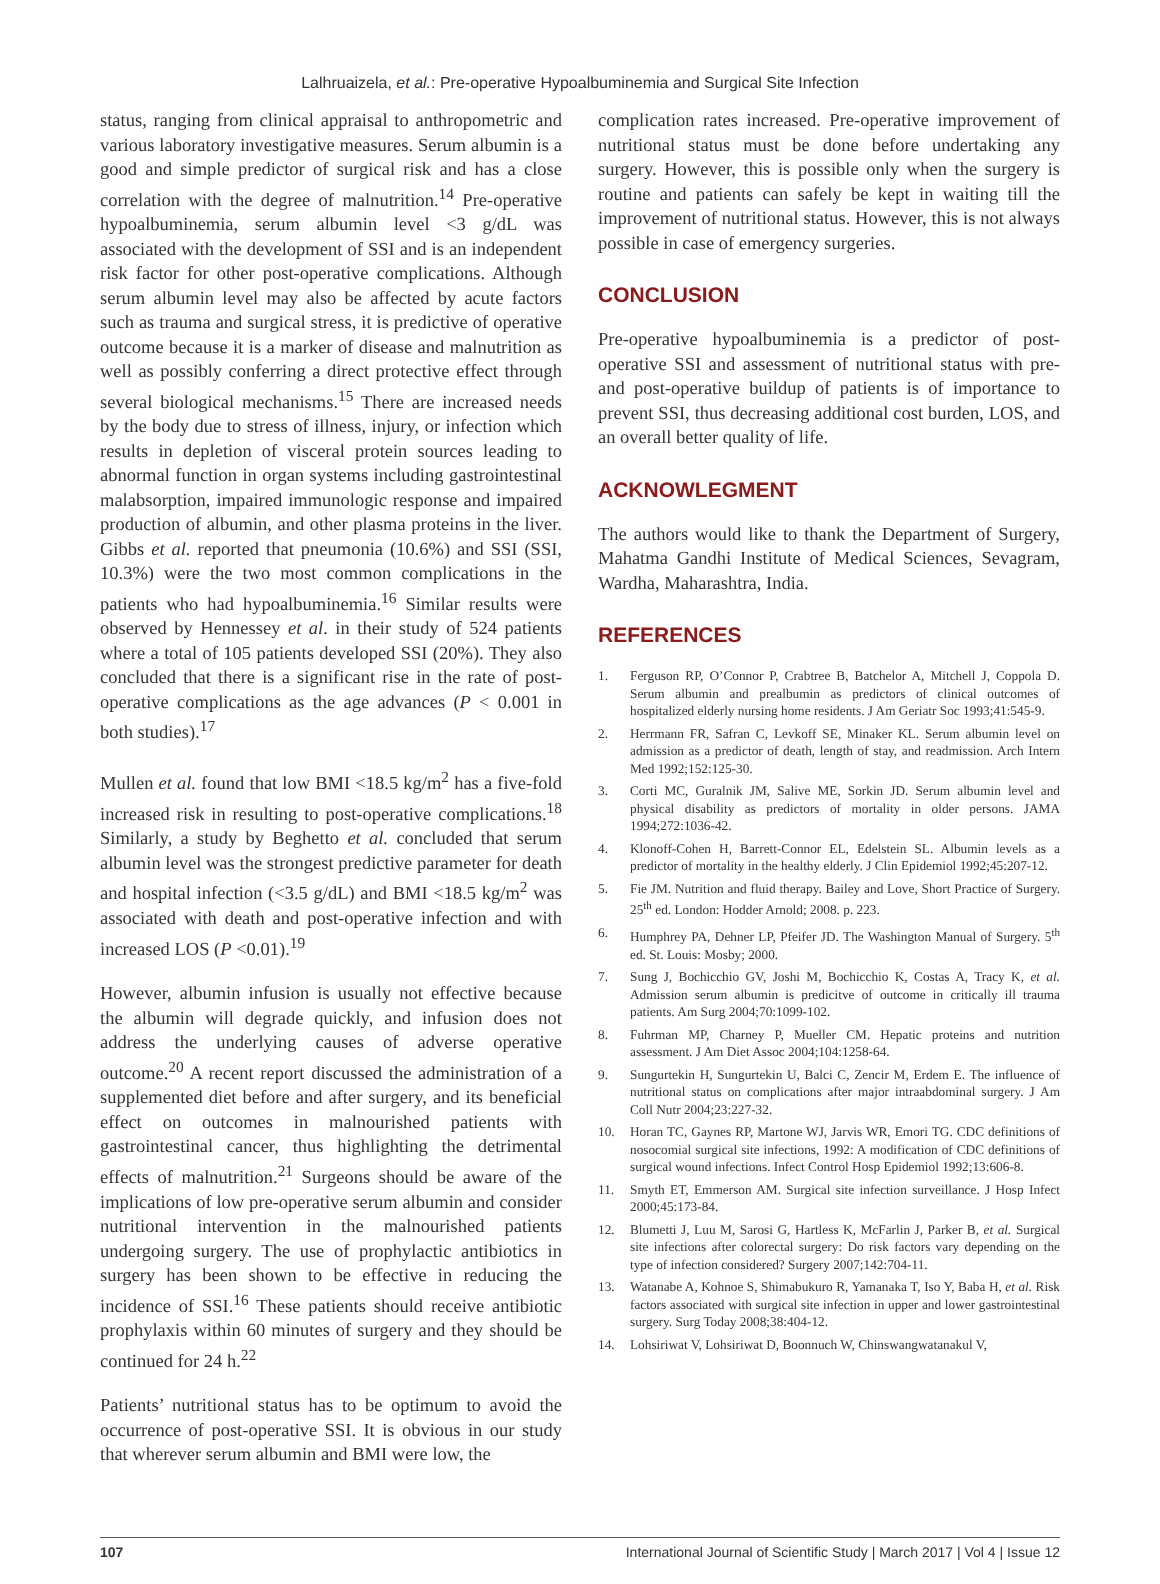Lalhruaizela, et al.: Pre-operative Hypoalbuminemia and Surgical Site Infection
status, ranging from clinical appraisal to anthropometric and various laboratory investigative measures. Serum albumin is a good and simple predictor of surgical risk and has a close correlation with the degree of malnutrition.<sup>14</sup> Pre-operative hypoalbuminemia, serum albumin level <3 g/dL was associated with the development of SSI and is an independent risk factor for other post-operative complications. Although serum albumin level may also be affected by acute factors such as trauma and surgical stress, it is predictive of operative outcome because it is a marker of disease and malnutrition as well as possibly conferring a direct protective effect through several biological mechanisms.<sup>15</sup> There are increased needs by the body due to stress of illness, injury, or infection which results in depletion of visceral protein sources leading to abnormal function in organ systems including gastrointestinal malabsorption, impaired immunologic response and impaired production of albumin, and other plasma proteins in the liver. Gibbs et al. reported that pneumonia (10.6%) and SSI (SSI, 10.3%) were the two most common complications in the patients who had hypoalbuminemia.<sup>16</sup> Similar results were observed by Hennessey et al. in their study of 524 patients where a total of 105 patients developed SSI (20%). They also concluded that there is a significant rise in the rate of post-operative complications as the age advances (P < 0.001 in both studies).<sup>17</sup>
Mullen et al. found that low BMI <18.5 kg/m<sup>2</sup> has a five-fold increased risk in resulting to post-operative complications.<sup>18</sup> Similarly, a study by Beghetto et al. concluded that serum albumin level was the strongest predictive parameter for death and hospital infection (<3.5 g/dL) and BMI <18.5 kg/m<sup>2</sup> was associated with death and post-operative infection and with increased LOS (P <0.01).<sup>19</sup>
However, albumin infusion is usually not effective because the albumin will degrade quickly, and infusion does not address the underlying causes of adverse operative outcome.<sup>20</sup> A recent report discussed the administration of a supplemented diet before and after surgery, and its beneficial effect on outcomes in malnourished patients with gastrointestinal cancer, thus highlighting the detrimental effects of malnutrition.<sup>21</sup> Surgeons should be aware of the implications of low pre-operative serum albumin and consider nutritional intervention in the malnourished patients undergoing surgery. The use of prophylactic antibiotics in surgery has been shown to be effective in reducing the incidence of SSI.<sup>16</sup> These patients should receive antibiotic prophylaxis within 60 minutes of surgery and they should be continued for 24 h.<sup>22</sup>
Patients’ nutritional status has to be optimum to avoid the occurrence of post-operative SSI. It is obvious in our study that wherever serum albumin and BMI were low, the
complication rates increased. Pre-operative improvement of nutritional status must be done before undertaking any surgery. However, this is possible only when the surgery is routine and patients can safely be kept in waiting till the improvement of nutritional status. However, this is not always possible in case of emergency surgeries.
CONCLUSION
Pre-operative hypoalbuminemia is a predictor of post-operative SSI and assessment of nutritional status with pre- and post-operative buildup of patients is of importance to prevent SSI, thus decreasing additional cost burden, LOS, and an overall better quality of life.
ACKNOWLEGMENT
The authors would like to thank the Department of Surgery, Mahatma Gandhi Institute of Medical Sciences, Sevagram, Wardha, Maharashtra, India.
REFERENCES
1. Ferguson RP, O’Connor P, Crabtree B, Batchelor A, Mitchell J, Coppola D. Serum albumin and prealbumin as predictors of clinical outcomes of hospitalized elderly nursing home residents. J Am Geriatr Soc 1993;41:545-9.
2. Herrmann FR, Safran C, Levkoff SE, Minaker KL. Serum albumin level on admission as a predictor of death, length of stay, and readmission. Arch Intern Med 1992;152:125-30.
3. Corti MC, Guralnik JM, Salive ME, Sorkin JD. Serum albumin level and physical disability as predictors of mortality in older persons. JAMA 1994;272:1036-42.
4. Klonoff-Cohen H, Barrett-Connor EL, Edelstein SL. Albumin levels as a predictor of mortality in the healthy elderly. J Clin Epidemiol 1992;45:207-12.
5. Fie JM. Nutrition and fluid therapy. Bailey and Love, Short Practice of Surgery. 25<sup>th</sup> ed. London: Hodder Arnold; 2008. p. 223.
6. Humphrey PA, Dehner LP, Pfeifer JD. The Washington Manual of Surgery. 5<sup>th</sup> ed. St. Louis: Mosby; 2000.
7. Sung J, Bochicchio GV, Joshi M, Bochicchio K, Costas A, Tracy K, et al. Admission serum albumin is predicitve of outcome in critically ill trauma patients. Am Surg 2004;70:1099-102.
8. Fuhrman MP, Charney P, Mueller CM. Hepatic proteins and nutrition assessment. J Am Diet Assoc 2004;104:1258-64.
9. Sungurtekin H, Sungurtekin U, Balci C, Zencir M, Erdem E. The influence of nutritional status on complications after major intraabdominal surgery. J Am Coll Nutr 2004;23:227-32.
10. Horan TC, Gaynes RP, Martone WJ, Jarvis WR, Emori TG. CDC definitions of nosocomial surgical site infections, 1992: A modification of CDC definitions of surgical wound infections. Infect Control Hosp Epidemiol 1992;13:606-8.
11. Smyth ET, Emmerson AM. Surgical site infection surveillance. J Hosp Infect 2000;45:173-84.
12. Blumetti J, Luu M, Sarosi G, Hartless K, McFarlin J, Parker B, et al. Surgical site infections after colorectal surgery: Do risk factors vary depending on the type of infection considered? Surgery 2007;142:704-11.
13. Watanabe A, Kohnoe S, Shimabukuro R, Yamanaka T, Iso Y, Baba H, et al. Risk factors associated with surgical site infection in upper and lower gastrointestinal surgery. Surg Today 2008;38:404-12.
14. Lohsiriwat V, Lohsiriwat D, Boonnuch W, Chinswangwatanakul V,
107 International Journal of Scientific Study | March 2017 | Vol 4 | Issue 12